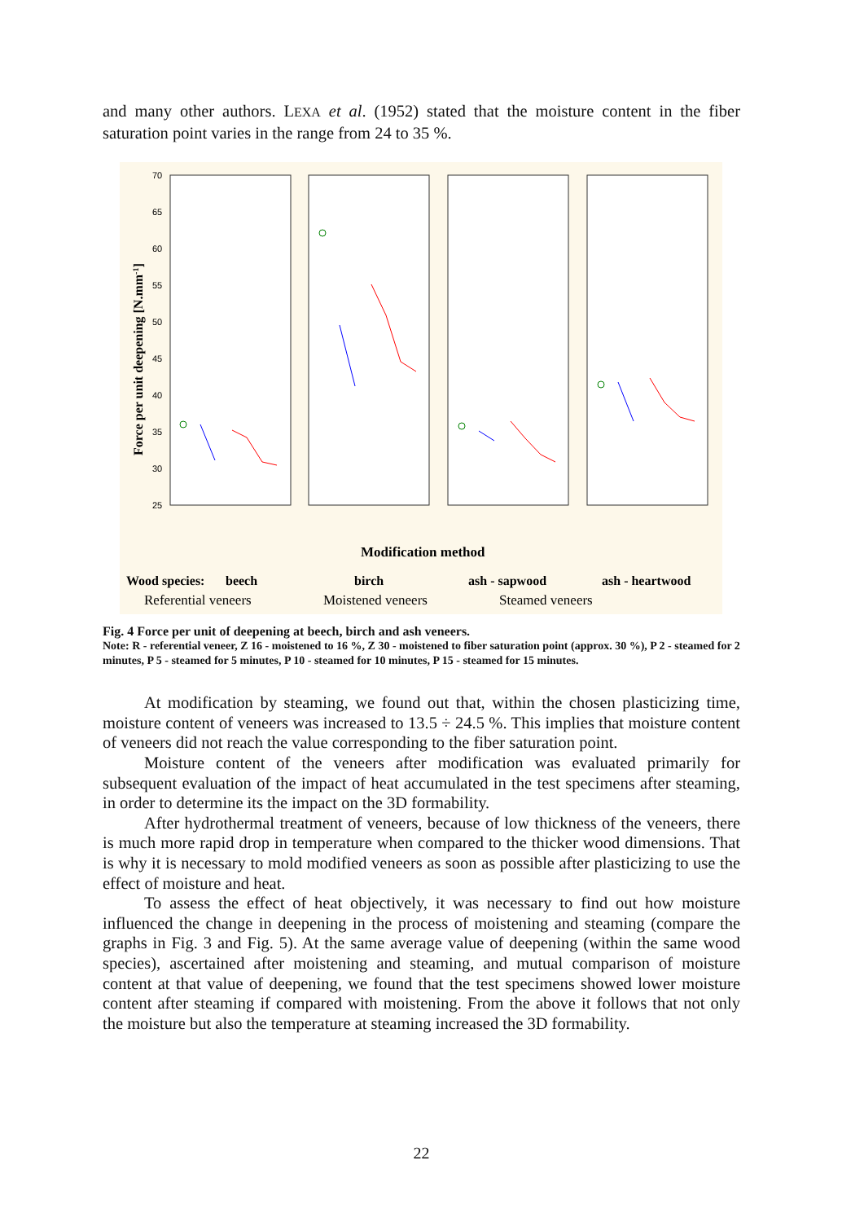and many other authors. LEXA et al. (1952) stated that the moisture content in the fiber saturation point varies in the range from 24 to 35 %.
Force per unit deepening [N.mm-1]
70
65
60
55
50
45
40
35
30
25
Modification method
Wood species:
beech
birch
ash - sapwood
ash - heartwood
Referential veneers
Moistened veneers
Steamed veneers
Fig. 4 Force per unit of deepening at beech, birch and ash veneers.
Note: R - referential veneer, Z 16 - moistened to 16 %, Z 30 - moistened to fiber saturation point (approx. 30 %), P 2 - steamed for 2 minutes, P 5 - steamed for 5 minutes, P 10 - steamed for 10 minutes, P 15 - steamed for 15 minutes.
At modification by steaming, we found out that, within the chosen plasticizing time, moisture content of veneers was increased to 13.5 ÷ 24.5 %. This implies that moisture content of veneers did not reach the value corresponding to the fiber saturation point.
Moisture content of the veneers after modification was evaluated primarily for subsequent evaluation of the impact of heat accumulated in the test specimens after steaming, in order to determine its the impact on the 3D formability.
After hydrothermal treatment of veneers, because of low thickness of the veneers, there is much more rapid drop in temperature when compared to the thicker wood dimensions. That is why it is necessary to mold modified veneers as soon as possible after plasticizing to use the effect of moisture and heat.
To assess the effect of heat objectively, it was necessary to find out how moisture influenced the change in deepening in the process of moistening and steaming (compare the graphs in Fig. 3 and Fig. 5). At the same average value of deepening (within the same wood species), ascertained after moistening and steaming, and mutual comparison of moisture content at that value of deepening, we found that the test specimens showed lower moisture content after steaming if compared with moistening. From the above it follows that not only the moisture but also the temperature at steaming increased the 3D formability.
22